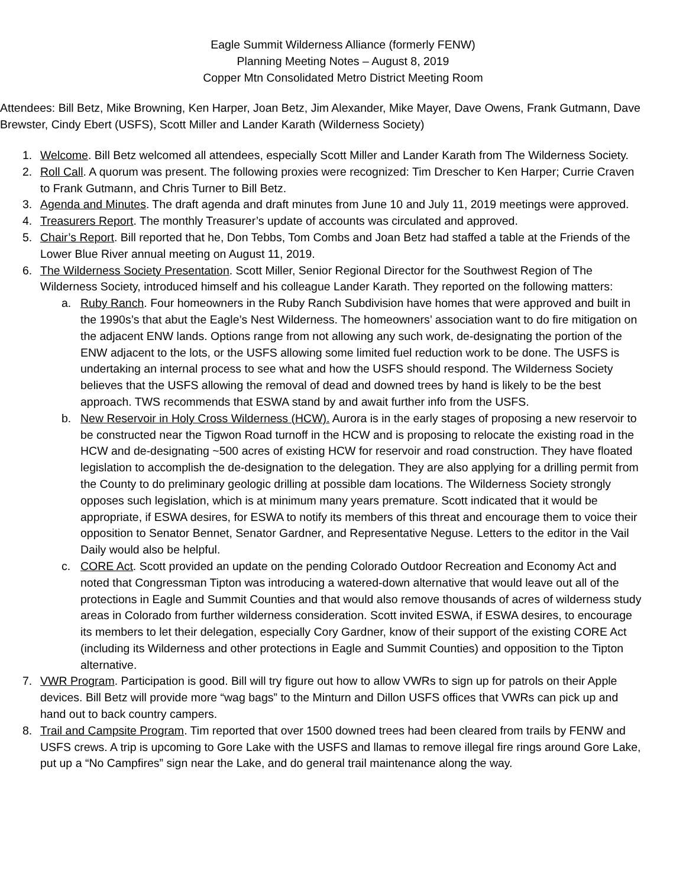Eagle Summit Wilderness Alliance (formerly FENW)
Planning Meeting Notes – August 8, 2019
Copper Mtn Consolidated Metro District Meeting Room
Attendees: Bill Betz, Mike Browning, Ken Harper, Joan Betz, Jim Alexander, Mike Mayer, Dave Owens, Frank Gutmann, Dave Brewster, Cindy Ebert (USFS), Scott Miller and Lander Karath (Wilderness Society)
1. Welcome. Bill Betz welcomed all attendees, especially Scott Miller and Lander Karath from The Wilderness Society.
2. Roll Call. A quorum was present. The following proxies were recognized: Tim Drescher to Ken Harper; Currie Craven to Frank Gutmann, and Chris Turner to Bill Betz.
3. Agenda and Minutes. The draft agenda and draft minutes from June 10 and July 11, 2019 meetings were approved.
4. Treasurers Report. The monthly Treasurer’s update of accounts was circulated and approved.
5. Chair’s Report. Bill reported that he, Don Tebbs, Tom Combs and Joan Betz had staffed a table at the Friends of the Lower Blue River annual meeting on August 11, 2019.
6. The Wilderness Society Presentation. Scott Miller, Senior Regional Director for the Southwest Region of The Wilderness Society, introduced himself and his colleague Lander Karath. They reported on the following matters:
a. Ruby Ranch. Four homeowners in the Ruby Ranch Subdivision have homes that were approved and built in the 1990s’s that abut the Eagle’s Nest Wilderness. The homeowners’ association want to do fire mitigation on the adjacent ENW lands. Options range from not allowing any such work, de-designating the portion of the ENW adjacent to the lots, or the USFS allowing some limited fuel reduction work to be done. The USFS is undertaking an internal process to see what and how the USFS should respond. The Wilderness Society believes that the USFS allowing the removal of dead and downed trees by hand is likely to be the best approach. TWS recommends that ESWA stand by and await further info from the USFS.
b. New Reservoir in Holy Cross Wilderness (HCW). Aurora is in the early stages of proposing a new reservoir to be constructed near the Tigwon Road turnoff in the HCW and is proposing to relocate the existing road in the HCW and de-designating ~500 acres of existing HCW for reservoir and road construction. They have floated legislation to accomplish the de-designation to the delegation. They are also applying for a drilling permit from the County to do preliminary geologic drilling at possible dam locations. The Wilderness Society strongly opposes such legislation, which is at minimum many years premature. Scott indicated that it would be appropriate, if ESWA desires, for ESWA to notify its members of this threat and encourage them to voice their opposition to Senator Bennet, Senator Gardner, and Representative Neguse. Letters to the editor in the Vail Daily would also be helpful.
c. CORE Act. Scott provided an update on the pending Colorado Outdoor Recreation and Economy Act and noted that Congressman Tipton was introducing a watered-down alternative that would leave out all of the protections in Eagle and Summit Counties and that would also remove thousands of acres of wilderness study areas in Colorado from further wilderness consideration. Scott invited ESWA, if ESWA desires, to encourage its members to let their delegation, especially Cory Gardner, know of their support of the existing CORE Act (including its Wilderness and other protections in Eagle and Summit Counties) and opposition to the Tipton alternative.
7. VWR Program. Participation is good. Bill will try figure out how to allow VWRs to sign up for patrols on their Apple devices. Bill Betz will provide more “wag bags” to the Minturn and Dillon USFS offices that VWRs can pick up and hand out to back country campers.
8. Trail and Campsite Program. Tim reported that over 1500 downed trees had been cleared from trails by FENW and USFS crews. A trip is upcoming to Gore Lake with the USFS and llamas to remove illegal fire rings around Gore Lake, put up a “No Campfires” sign near the Lake, and do general trail maintenance along the way.